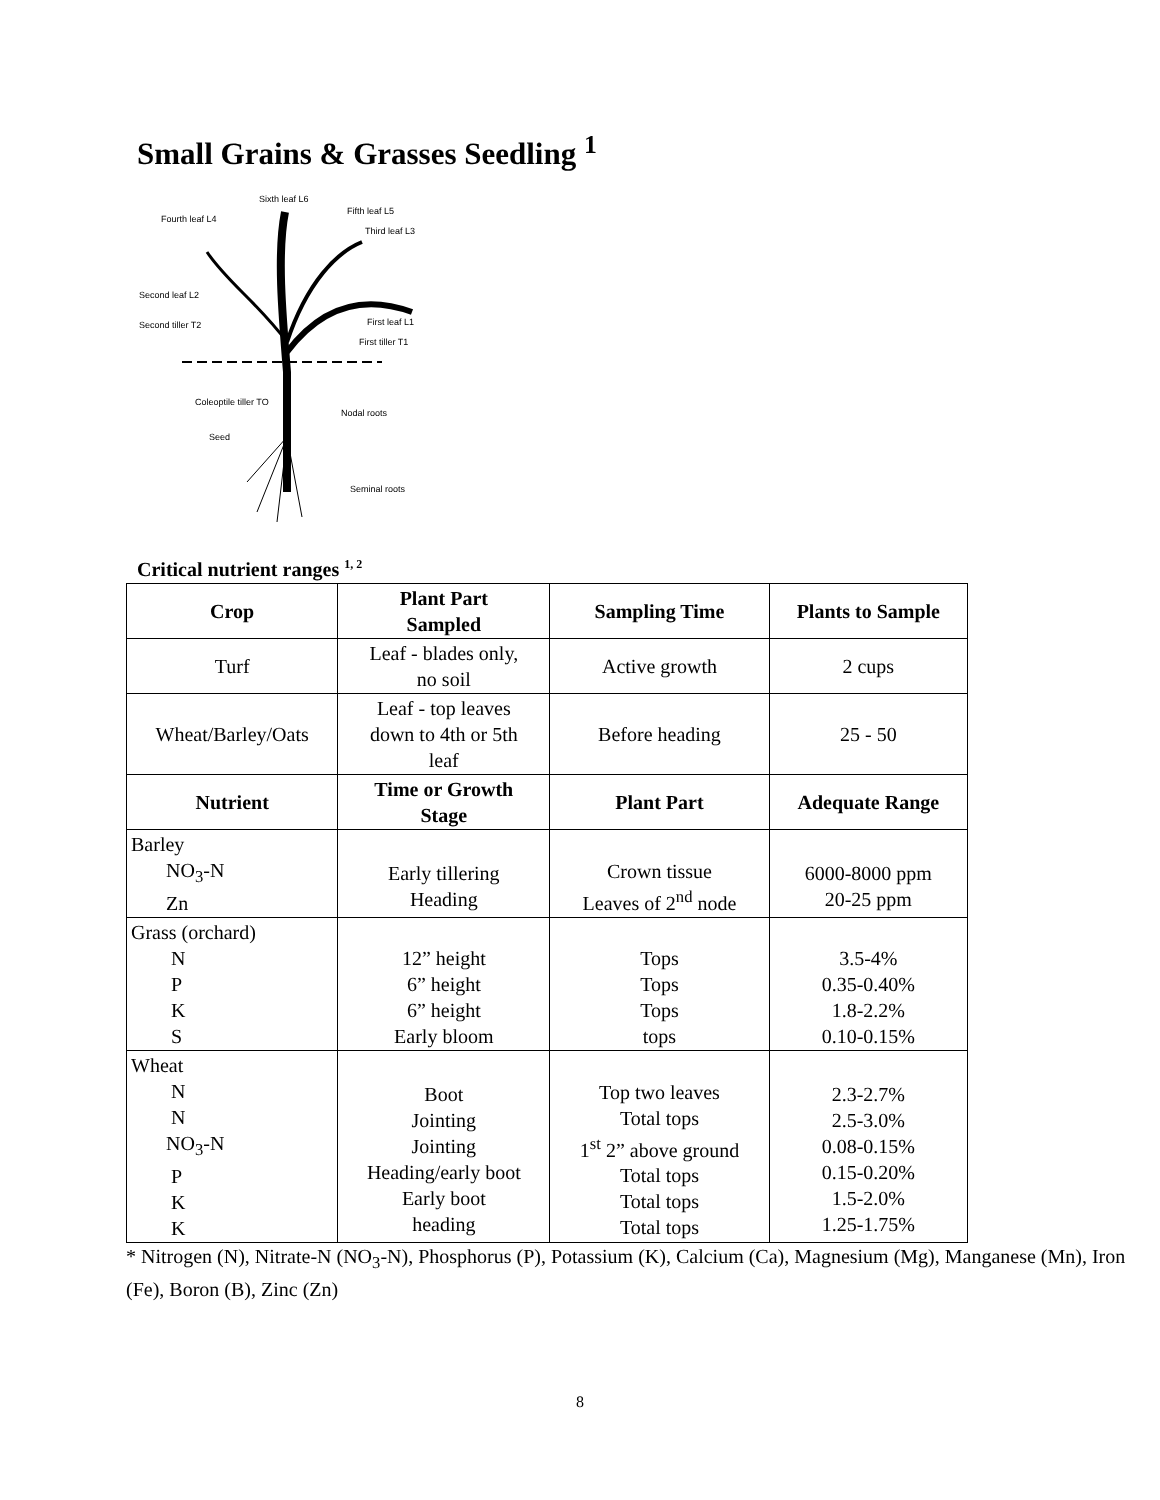Small Grains & Grasses Seedling <sup>1</sup>
Sixth leaf L6
Fifth leaf L5
Fourth leaf L4
Third leaf L3
Second leaf L2
Second tiller T2 First leaf L1
First tiller T1
Coleoptile tiller TO
Nodal roots
Seed
Seminal roots
Critical nutrient ranges <sup>1, 2</sup>
| Crop | Plant Part Sampled | Sampling Time | Plants to Sample |
| --- | --- | --- | --- |
| Turf | Leaf - blades only, no soil | Active growth | 2 cups |
| Wheat/Barley/Oats | Leaf - top leaves down to 4th or 5th leaf | Before heading | 25 - 50 |
| Nutrient | Time or Growth Stage | Plant Part | Adequate Range |
| Barley NO<sub>3</sub>-N Zn | Early tillering Heading | Crown tissue Leaves of 2<sup>nd</sup> node | 6000-8000 ppm 20-25 ppm |
| Grass (orchard) N P K S | 12” height 6” height 6” height Early bloom | Tops Tops Tops tops | 3.5-4% 0.35-0.40% 1.8-2.2% 0.10-0.15% |
| Wheat N N NO<sub>3</sub>-N P K K | Boot Jointing Jointing Heading/early boot Early boot heading | Top two leaves Total tops 1<sup>st</sup> 2” above ground Total tops Total tops Total tops | 2.3-2.7% 2.5-3.0% 0.08-0.15% 0.15-0.20% 1.5-2.0% 1.25-1.75% |
* Nitrogen (N), Nitrate-N (NO<sub>3</sub>-N), Phosphorus (P), Potassium (K), Calcium (Ca), Magnesium (Mg), Manganese (Mn), Iron (Fe), Boron (B), Zinc (Zn)
8